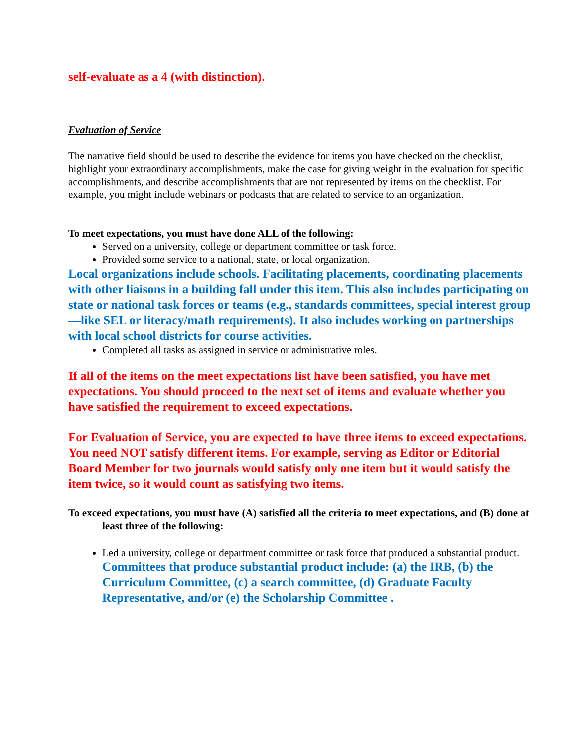self-evaluate as a 4 (with distinction).
Evaluation of Service
The narrative field should be used to describe the evidence for items you have checked on the checklist, highlight your extraordinary accomplishments, make the case for giving weight in the evaluation for specific accomplishments, and describe accomplishments that are not represented by items on the checklist. For example, you might include webinars or podcasts that are related to service to an organization.
To meet expectations, you must have done ALL of the following:
Served on a university, college or department committee or task force.
Provided some service to a national, state, or local organization.
Local organizations include schools. Facilitating placements, coordinating placements with other liaisons in a building fall under this item. This also includes participating on state or national task forces or teams (e.g., standards committees, special interest group—like SEL or literacy/math requirements). It also includes working on partnerships with local school districts for course activities.
Completed all tasks as assigned in service or administrative roles.
If all of the items on the meet expectations list have been satisfied, you have met expectations. You should proceed to the next set of items and evaluate whether you have satisfied the requirement to exceed expectations.
For Evaluation of Service, you are expected to have three items to exceed expectations. You need NOT satisfy different items. For example, serving as Editor or Editorial Board Member for two journals would satisfy only one item but it would satisfy the item twice, so it would count as satisfying two items.
To exceed expectations, you must have (A) satisfied all the criteria to meet expectations, and (B) done at least three of the following:
Led a university, college or department committee or task force that produced a substantial product.
Committees that produce substantial product include: (a) the IRB, (b) the Curriculum Committee, (c) a search committee, (d) Graduate Faculty Representative, and/or (e) the Scholarship Committee .